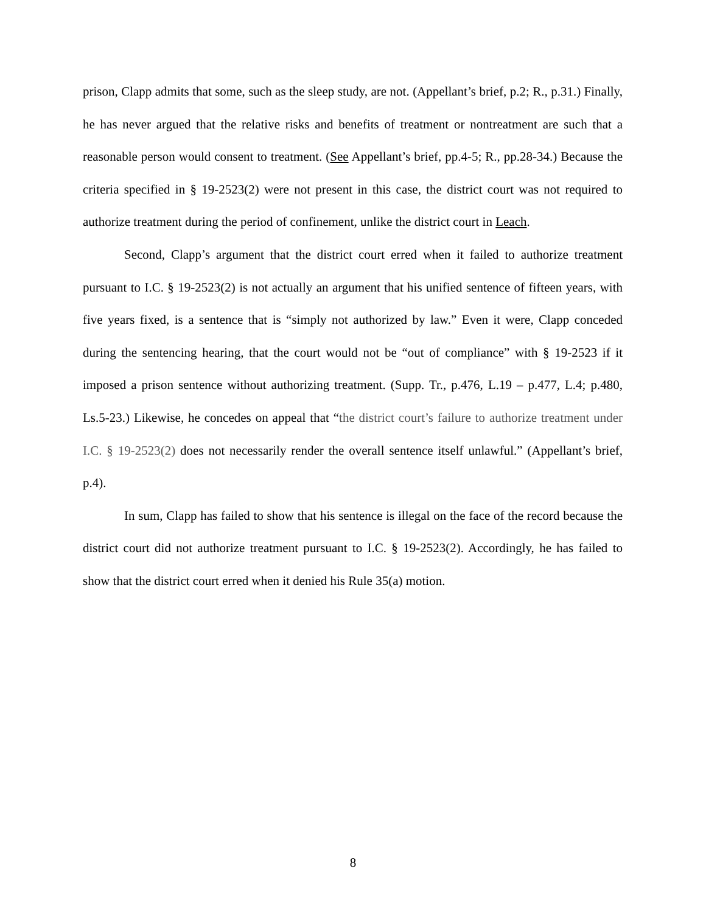prison, Clapp admits that some, such as the sleep study, are not. (Appellant’s brief, p.2; R., p.31.) Finally, he has never argued that the relative risks and benefits of treatment or nontreatment are such that a reasonable person would consent to treatment. (See Appellant’s brief, pp.4-5; R., pp.28-34.) Because the criteria specified in § 19-2523(2) were not present in this case, the district court was not required to authorize treatment during the period of confinement, unlike the district court in Leach.
Second, Clapp’s argument that the district court erred when it failed to authorize treatment pursuant to I.C. § 19-2523(2) is not actually an argument that his unified sentence of fifteen years, with five years fixed, is a sentence that is “simply not authorized by law.” Even it were, Clapp conceded during the sentencing hearing, that the court would not be “out of compliance” with § 19-2523 if it imposed a prison sentence without authorizing treatment. (Supp. Tr., p.476, L.19 – p.477, L.4; p.480, Ls.5-23.) Likewise, he concedes on appeal that “the district court’s failure to authorize treatment under I.C. § 19-2523(2) does not necessarily render the overall sentence itself unlawful.” (Appellant’s brief, p.4).
In sum, Clapp has failed to show that his sentence is illegal on the face of the record because the district court did not authorize treatment pursuant to I.C. § 19-2523(2). Accordingly, he has failed to show that the district court erred when it denied his Rule 35(a) motion.
8